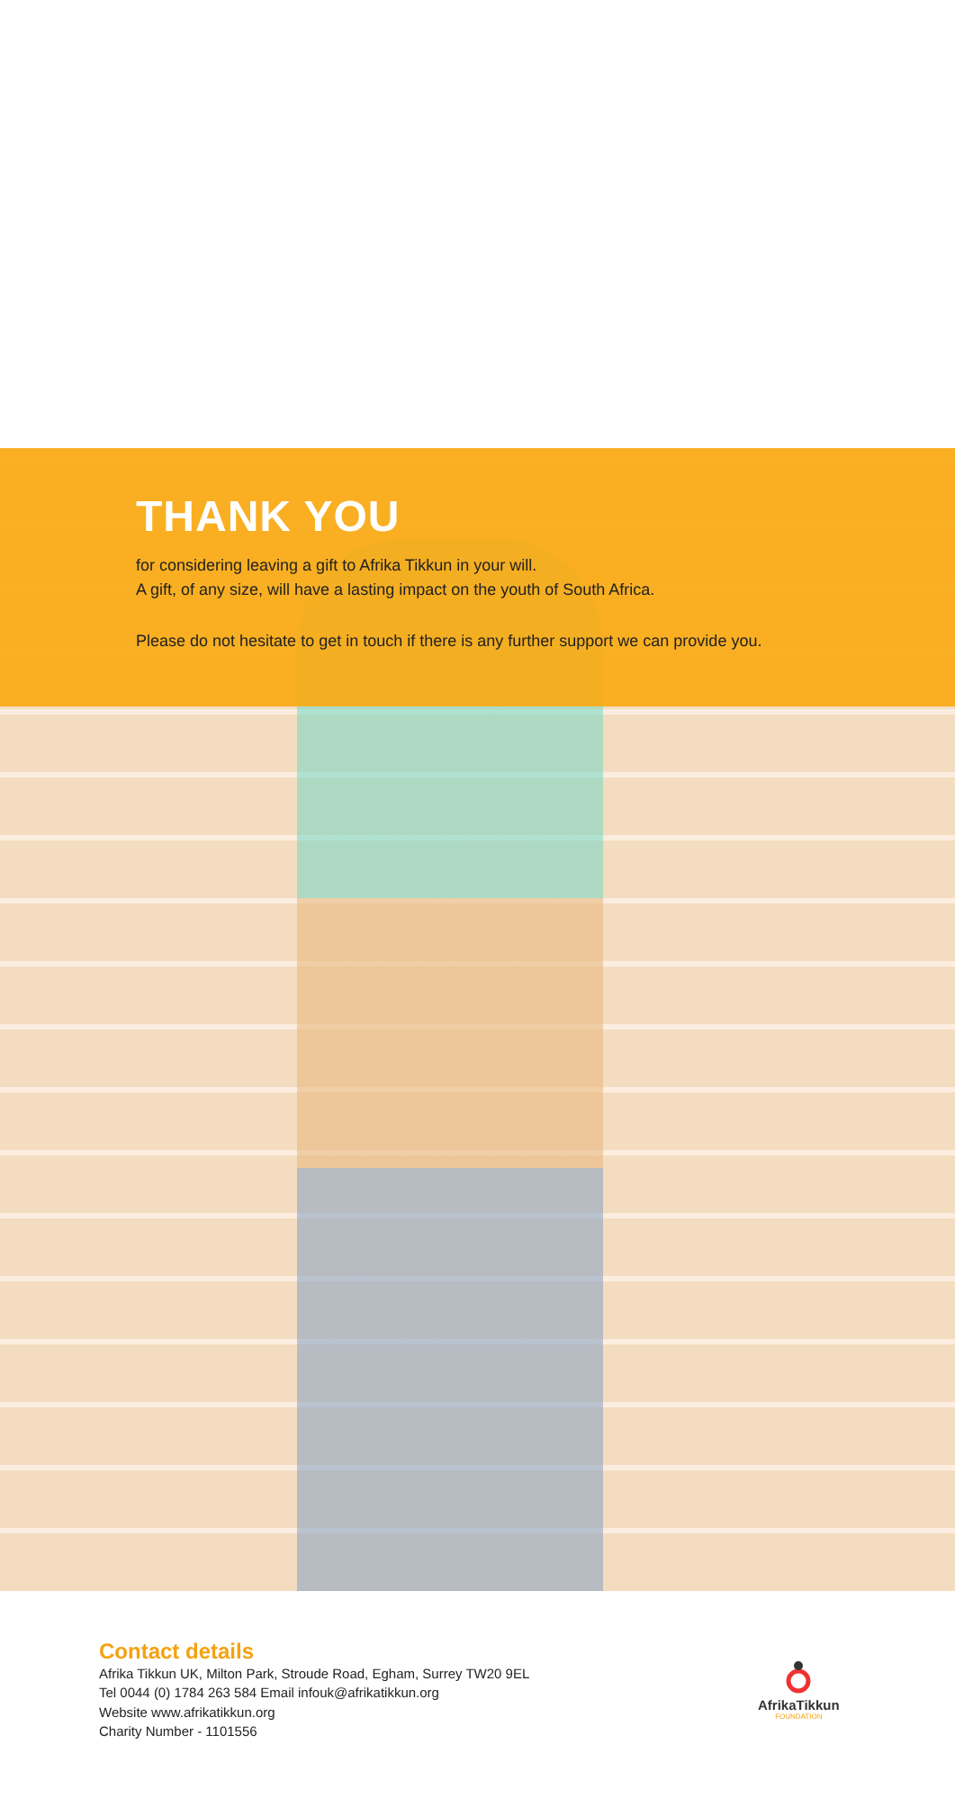THANK YOU
for considering leaving a gift to Afrika Tikkun in your will.
A gift, of any size, will have a lasting impact on the youth of South Africa.
Please do not hesitate to get in touch if there is any further support we can provide you.
Contact details
Afrika Tikkun UK, Milton Park, Stroude Road, Egham, Surrey TW20 9EL
Tel 0044 (0) 1784 263 584 Email infouk@afrikatikkun.org
Website www.afrikatikkun.org
Charity Number - 1101556
AfrikaTikkun
FOUNDATION